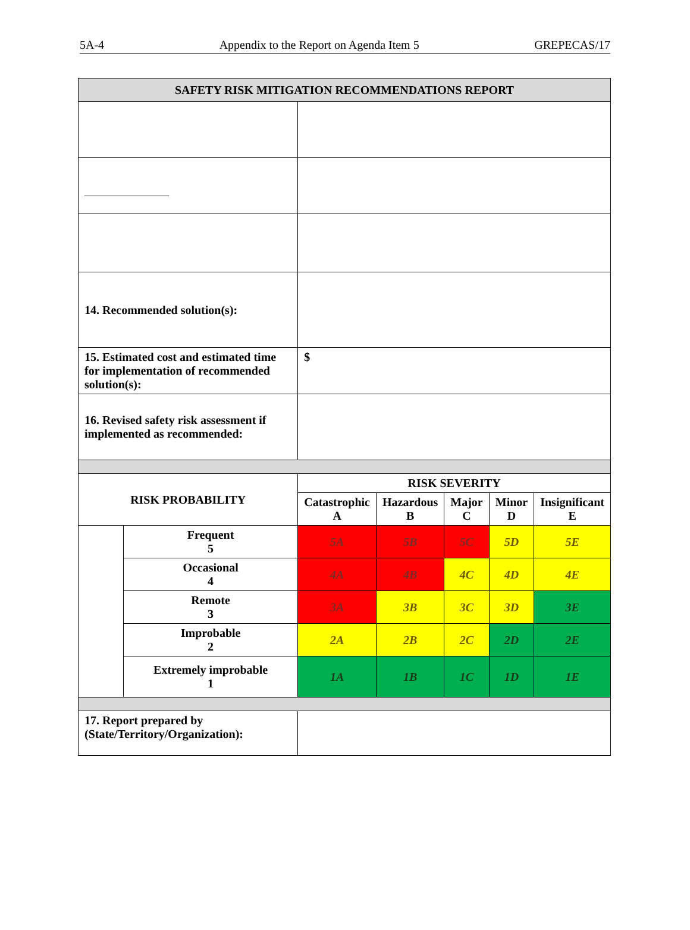5A-4 Appendix to the Report on Agenda Item 5 GREPECAS/17
| SAFETY RISK MITIGATION RECOMMENDATIONS REPORT | | | | | | |
| --- | --- | --- | --- | --- | --- | --- |
| 14. Recommended solution(s): | | | | | | |
| 15. Estimated cost and estimated time for implementation of recommended solution(s): | | $ | | | | |
| 16. Revised safety risk assessment if implemented as recommended: | | | | | | |
| RISK PROBABILITY | | RISK SEVERITY | | | | |
| | | Catastrophic A | Hazardous B | Major C | Minor D | Insignificant E |
| | Frequent 5 | 5A | 5B | 5C | 5D | 5E |
| | Occasional 4 | 4A | 4B | 4C | 4D | 4E |
| | Remote 3 | 3A | 3B | 3C | 3D | 3E |
| | Improbable 2 | 2A | 2B | 2C | 2D | 2E |
| | Extremely improbable 1 | 1A | 1B | 1C | 1D | 1E |
| 17. Report prepared by (State/Territory/Organization): | | | | | | |